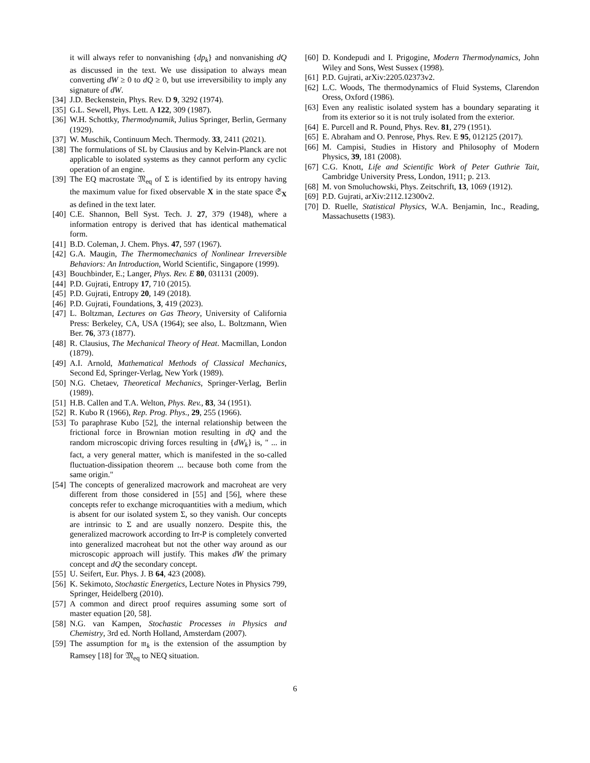it will always refer to nonvanishing {dp<sub>k</sub>} and nonvanishing dQ as discussed in the text. We use dissipation to always mean converting dW ≥ 0 to dQ ≥ 0, but use irreversibility to imply any signature of dW.
[34] J.D. Beckenstein, Phys. Rev. D 9, 3292 (1974).
[35] G.L. Sewell, Phys. Lett. A 122, 309 (1987).
[36] W.H. Schottky, Thermodynamik, Julius Springer, Berlin, Germany (1929).
[37] W. Muschik, Continuum Mech. Thermody. 33, 2411 (2021).
[38] The formulations of SL by Clausius and by Kelvin-Planck are not applicable to isolated systems as they cannot perform any cyclic operation of an engine.
[39] The EQ macrostate 𝔐<sub>eq</sub> of Σ is identified by its entropy having the maximum value for fixed observable X in the state space 𝔖<sub>X</sub> as defined in the text later.
[40] C.E. Shannon, Bell Syst. Tech. J. 27, 379 (1948), where a information entropy is derived that has identical mathematical form.
[41] B.D. Coleman, J. Chem. Phys. 47, 597 (1967).
[42] G.A. Maugin, The Thermomechanics of Nonlinear Irreversible Behaviors: An Introduction, World Scientific, Singapore (1999).
[43] Bouchbinder, E.; Langer, Phys. Rev. E 80, 031131 (2009).
[44] P.D. Gujrati, Entropy 17, 710 (2015).
[45] P.D. Gujrati, Entropy 20, 149 (2018).
[46] P.D. Gujrati, Foundations, 3, 419 (2023).
[47] L. Boltzman, Lectures on Gas Theory, University of California Press: Berkeley, CA, USA (1964); see also, L. Boltzmann, Wien Ber. 76, 373 (1877).
[48] R. Clausius, The Mechanical Theory of Heat. Macmillan, London (1879).
[49] A.I. Arnold, Mathematical Methods of Classical Mechanics, Second Ed, Springer-Verlag, New York (1989).
[50] N.G. Chetaev, Theoretical Mechanics, Springer-Verlag, Berlin (1989).
[51] H.B. Callen and T.A. Welton, Phys. Rev., 83, 34 (1951).
[52] R. Kubo R (1966), Rep. Prog. Phys., 29, 255 (1966).
[53] To paraphrase Kubo [52], the internal relationship between the frictional force in Brownian motion resulting in dQ and the random microscopic driving forces resulting in {dW<sub>k</sub>} is, " ... in fact, a very general matter, which is manifested in the so-called fluctuation-dissipation theorem ... because both come from the same origin."
[54] The concepts of generalized macrowork and macroheat are very different from those considered in [55] and [56], where these concepts refer to exchange microquantities with a medium, which is absent for our isolated system Σ, so they vanish. Our concepts are intrinsic to Σ and are usually nonzero. Despite this, the generalized macrowork according to Irr-P is completely converted into generalized macroheat but not the other way around as our microscopic approach will justify. This makes dW the primary concept and dQ the secondary concept.
[55] U. Seifert, Eur. Phys. J. B 64, 423 (2008).
[56] K. Sekimoto, Stochastic Energetics, Lecture Notes in Physics 799, Springer, Heidelberg (2010).
[57] A common and direct proof requires assuming some sort of master equation [20, 58].
[58] N.G. van Kampen, Stochastic Processes in Physics and Chemistry, 3rd ed. North Holland, Amsterdam (2007).
[59] The assumption for 𝔪<sub>k</sub> is the extension of the assumption by Ramsey [18] for 𝔐<sub>eq</sub> to NEQ situation.
[60] D. Kondepudi and I. Prigogine, Modern Thermodynamics, John Wiley and Sons, West Sussex (1998).
[61] P.D. Gujrati, arXiv:2205.02373v2.
[62] L.C. Woods, The thermodynamics of Fluid Systems, Clarendon Oress, Oxford (1986).
[63] Even any realistic isolated system has a boundary separating it from its exterior so it is not truly isolated from the exterior.
[64] E. Purcell and R. Pound, Phys. Rev. 81, 279 (1951).
[65] E. Abraham and O. Penrose, Phys. Rev. E 95, 012125 (2017).
[66] M. Campisi, Studies in History and Philosophy of Modern Physics, 39, 181 (2008).
[67] C.G. Knott, Life and Scientific Work of Peter Guthrie Tait, Cambridge University Press, London, 1911; p. 213.
[68] M. von Smoluchowski, Phys. Zeitschrift, 13, 1069 (1912).
[69] P.D. Gujrati, arXiv:2112.12300v2.
[70] D. Ruelle, Statistical Physics, W.A. Benjamin, Inc., Reading, Massachusetts (1983).
6